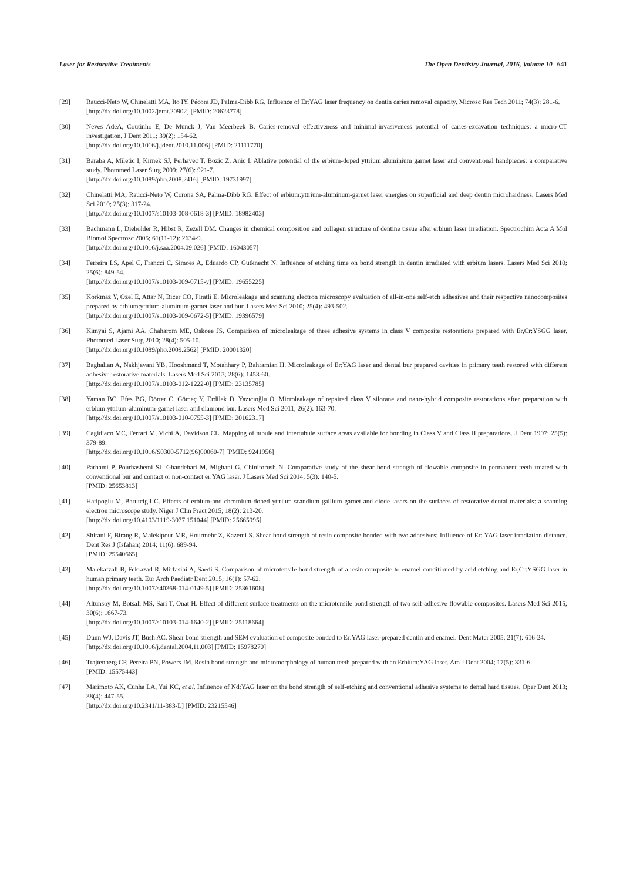Laser for Restorative Treatments The Open Dentistry Journal, 2016, Volume 10 641
[29] Raucci-Neto W, Chinelatti MA, Ito IY, Pécora JD, Palma-Dibb RG. Influence of Er:YAG laser frequency on dentin caries removal capacity. Microsc Res Tech 2011; 74(3): 281-6.
[http://dx.doi.org/10.1002/jemt.20902] [PMID: 20623778]
[30] Neves AdeA, Coutinho E, De Munck J, Van Meerbeek B. Caries-removal effectiveness and minimal-invasiveness potential of caries-excavation techniques: a micro-CT investigation. J Dent 2011; 39(2): 154-62.
[http://dx.doi.org/10.1016/j.jdent.2010.11.006] [PMID: 21111770]
[31] Baraba A, Miletic I, Krmek SJ, Perhavec T, Bozic Z, Anic I. Ablative potential of the erbium-doped yttrium aluminium garnet laser and conventional handpieces: a comparative study. Photomed Laser Surg 2009; 27(6): 921-7.
[http://dx.doi.org/10.1089/pho.2008.2416] [PMID: 19731997]
[32] Chinelatti MA, Raucci-Neto W, Corona SA, Palma-Dibb RG. Effect of erbium:yttrium-aluminum-garnet laser energies on superficial and deep dentin microhardness. Lasers Med Sci 2010; 25(3): 317-24.
[http://dx.doi.org/10.1007/s10103-008-0618-3] [PMID: 18982403]
[33] Bachmann L, Diebolder R, Hibst R, Zezell DM. Changes in chemical composition and collagen structure of dentine tissue after erbium laser irradiation. Spectrochim Acta A Mol Biomol Spectrosc 2005; 61(11-12): 2634-9.
[http://dx.doi.org/10.1016/j.saa.2004.09.026] [PMID: 16043057]
[34] Ferreira LS, Apel C, Francci C, Simoes A, Eduardo CP, Gutknecht N. Influence of etching time on bond strength in dentin irradiated with erbium lasers. Lasers Med Sci 2010; 25(6): 849-54.
[http://dx.doi.org/10.1007/s10103-009-0715-y] [PMID: 19655225]
[35] Korkmaz Y, Ozel E, Attar N, Bicer CO, Firatli E. Microleakage and scanning electron microscopy evaluation of all-in-one self-etch adhesives and their respective nanocomposites prepared by erbium:yttrium-aluminum-garnet laser and bur. Lasers Med Sci 2010; 25(4): 493-502.
[http://dx.doi.org/10.1007/s10103-009-0672-5] [PMID: 19396579]
[36] Kimyai S, Ajami AA, Chaharom ME, Oskoee JS. Comparison of microleakage of three adhesive systems in class V composite restorations prepared with Er,Cr:YSGG laser. Photomed Laser Surg 2010; 28(4): 505-10.
[http://dx.doi.org/10.1089/pho.2009.2562] [PMID: 20001320]
[37] Baghalian A, Nakhjavani YB, Hooshmand T, Motahhary P, Bahramian H. Microleakage of Er:YAG laser and dental bur prepared cavities in primary teeth restored with different adhesive restorative materials. Lasers Med Sci 2013; 28(6): 1453-60.
[http://dx.doi.org/10.1007/s10103-012-1222-0] [PMID: 23135785]
[38] Yaman BC, Efes BG, Dörter C, Gömeç Y, Erdilek D, Yazıcıoğlu O. Microleakage of repaired class V silorane and nano-hybrid composite restorations after preparation with erbium:yttrium-aluminum-garnet laser and diamond bur. Lasers Med Sci 2011; 26(2): 163-70.
[http://dx.doi.org/10.1007/s10103-010-0755-3] [PMID: 20162317]
[39] Cagidiaco MC, Ferrari M, Vichi A, Davidson CL. Mapping of tubule and intertubule surface areas available for bonding in Class V and Class II preparations. J Dent 1997; 25(5): 379-89.
[http://dx.doi.org/10.1016/S0300-5712(96)00060-7] [PMID: 9241956]
[40] Parhami P, Pourhashemi SJ, Ghandehari M, Mighani G, Chiniforush N. Comparative study of the shear bond strength of flowable composite in permanent teeth treated with conventional bur and contact or non-contact er:YAG laser. J Lasers Med Sci 2014; 5(3): 140-5.
[PMID: 25653813]
[41] Hatipoglu M, Barutcigil C. Effects of erbium-and chromium-doped yttrium scandium gallium garnet and diode lasers on the surfaces of restorative dental materials: a scanning electron microscope study. Niger J Clin Pract 2015; 18(2): 213-20.
[http://dx.doi.org/10.4103/1119-3077.151044] [PMID: 25665995]
[42] Shirani F, Birang R, Malekipour MR, Hourmehr Z, Kazemi S. Shear bond strength of resin composite bonded with two adhesives: Influence of Er: YAG laser irradiation distance. Dent Res J (Isfahan) 2014; 11(6): 689-94.
[PMID: 25540665]
[43] Malekafzali B, Fekrazad R, Mirfasihi A, Saedi S. Comparison of microtensile bond strength of a resin composite to enamel conditioned by acid etching and Er,Cr:YSGG laser in human primary teeth. Eur Arch Paediatr Dent 2015; 16(1): 57-62.
[http://dx.doi.org/10.1007/s40368-014-0149-5] [PMID: 25361608]
[44] Altunsoy M, Botsali MS, Sari T, Onat H. Effect of different surface treatments on the microtensile bond strength of two self-adhesive flowable composites. Lasers Med Sci 2015; 30(6): 1667-73.
[http://dx.doi.org/10.1007/s10103-014-1640-2] [PMID: 25118664]
[45] Dunn WJ, Davis JT, Bush AC. Shear bond strength and SEM evaluation of composite bonded to Er:YAG laser-prepared dentin and enamel. Dent Mater 2005; 21(7): 616-24.
[http://dx.doi.org/10.1016/j.dental.2004.11.003] [PMID: 15978270]
[46] Trajtenberg CP, Pereira PN, Powers JM. Resin bond strength and micromorphology of human teeth prepared with an Erbium:YAG laser. Am J Dent 2004; 17(5): 331-6.
[PMID: 15575443]
[47] Marimoto AK, Cunha LA, Yui KC, et al. Influence of Nd:YAG laser on the bond strength of self-etching and conventional adhesive systems to dental hard tissues. Oper Dent 2013; 38(4): 447-55.
[http://dx.doi.org/10.2341/11-383-L] [PMID: 23215546]